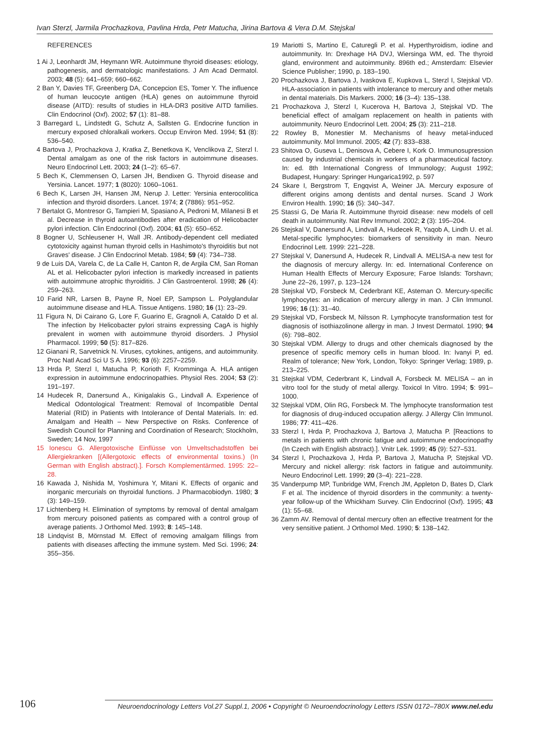Ivan Sterzl, Jarmila Prochazkova, Pavlina Hrda, Petr Matucha, Jirina Bartova & Vera D.M. Stejskal
REFERENCES
1 Ai J, Leonhardt JM, Heymann WR. Autoimmune thyroid diseases: etiology, pathogenesis, and dermatologic manifestations. J Am Acad Dermatol. 2003; 48 (5): 641–659; 660–662.
2 Ban Y, Davies TF, Greenberg DA, Concepcion ES, Tomer Y. The influence of human leucocyte antigen (HLA) genes on autoimmune thyroid disease (AITD): results of studies in HLA-DR3 positive AITD families. Clin Endocrinol (Oxf). 2002; 57 (1): 81–88.
3 Barregard L, Lindstedt G, Schutz A, Sallsten G. Endocrine function in mercury exposed chloralkali workers. Occup Environ Med. 1994; 51 (8): 536–540.
4 Bartova J, Prochazkova J, Kratka Z, Benetkova K, Venclikova Z, Sterzl I. Dental amalgam as one of the risk factors in autoimmune diseases. Neuro Endocrinol Lett. 2003; 24 (1–2): 65–67.
5 Bech K, Clemmensen O, Larsen JH, Bendixen G. Thyroid disease and Yersinia. Lancet. 1977; 1 (8020): 1060–1061.
6 Bech K, Larsen JH, Hansen JM, Nerup J. Letter: Yersinia enterocolitica infection and thyroid disorders. Lancet. 1974; 2 (7886): 951–952.
7 Bertalot G, Montresor G, Tampieri M, Spasiano A, Pedroni M, Milanesi B et al. Decrease in thyroid autoantibodies after eradication of Helicobacter pylori infection. Clin Endocrinol (Oxf). 2004; 61 (5): 650–652.
8 Bogner U, Schleusener H, Wall JR. Antibody-dependent cell mediated cytotoxicity against human thyroid cells in Hashimoto's thyroiditis but not Graves' disease. J Clin Endocrinol Metab. 1984; 59 (4): 734–738.
9 de Luis DA, Varela C, de La Calle H, Canton R, de Argila CM, San Roman AL et al. Helicobacter pylori infection is markedly increased in patients with autoimmune atrophic thyroiditis. J Clin Gastroenterol. 1998; 26 (4): 259–263.
10 Farid NR, Larsen B, Payne R, Noel EP, Sampson L. Polyglandular autoimmune disease and HLA. Tissue Antigens. 1980; 16 (1): 23–29.
11 Figura N, Di Cairano G, Lore F, Guarino E, Gragnoli A, Cataldo D et al. The infection by Helicobacter pylori strains expressing CagA is highly prevalent in women with autoimmune thyroid disorders. J Physiol Pharmacol. 1999; 50 (5): 817–826.
12 Gianani R, Sarvetnick N. Viruses, cytokines, antigens, and autoimmunity. Proc Natl Acad Sci U S A. 1996; 93 (6): 2257–2259.
13 Hrda P, Sterzl I, Matucha P, Korioth F, Kromminga A. HLA antigen expression in autoimmune endocrinopathies. Physiol Res. 2004; 53 (2): 191–197.
14 Hudecek R, Danersund A., Kinigalakis G., Lindvall A. Experience of Medical Odontological Treatment: Removal of Incompatible Dental Material (RID) in Patients with Intolerance of Dental Materials. In: ed. Amalgam and Health – New Perspective on Risks. Conference of Swedish Council for Planning and Coordination of Research; Stockholm, Sweden; 14 Nov, 1997
15 Ionescu G. Allergotoxische Einflüsse von Umveltschadstoffen bei Allergiekranken [(Allergotoxic effects of environmental toxins.) (In German with English abstract).]. Forsch Komplementärmed. 1995: 22–28.
16 Kawada J, Nishida M, Yoshimura Y, Mitani K. Effects of organic and inorganic mercurials on thyroidal functions. J Pharmacobiodyn. 1980; 3 (3): 149–159.
17 Lichtenberg H. Elimination of symptoms by removal of dental amalgam from mercury poisoned patients as compared with a control group of average patients. J Orthomol Med. 1993; 8: 145–148.
18 Lindqvist B, Mörnstad M. Effect of removing amalgam fillings from patients with diseases affecting the immune system. Med Sci. 1996; 24: 355–356.
19 Mariotti S, Martino E, Caturegli P. et al. Hyperthyroidism, iodine and autoimmunity. In: Drexhage HA DVJ, Wiersinga WM, ed. The thyroid gland, environment and autoimmunity. 896th ed.; Amsterdam: Elsevier Science Publisher; 1990, p. 183–190.
20 Prochazkova J, Bartova J, Ivaskova E, Kupkova L, Sterzl I, Stejskal VD. HLA-association in patients with intolerance to mercury and other metals in dental materials. Dis Markers. 2000; 16 (3–4): 135–138.
21 Prochazkova J, Sterzl I, Kucerova H, Bartova J, Stejskal VD. The beneficial effect of amalgam replacement on health in patients with autoimmunity. Neuro Endocrinol Lett. 2004; 25 (3): 211–218.
22 Rowley B, Monestier M. Mechanisms of heavy metal-induced autoimmunity. Mol Immunol. 2005; 42 (7): 833–838.
23 Shitova O, Guseva L, Denisova A, Cebere I, Kork O. Immunosupression caused by industrial chemicals in workers of a pharmaceutical factory. In: ed. 8th International Congress of Immunology; August 1992; Budapest, Hungary: Springer Hungarica1992, p. 597
24 Skare I, Bergstrom T, Engqvist A, Weiner JA. Mercury exposure of different origins among dentists and dental nurses. Scand J Work Environ Health. 1990; 16 (5): 340–347.
25 Stassi G, De Maria R. Autoimmune thyroid disease: new models of cell death in autoimmunity. Nat Rev Immunol. 2002; 2 (3): 195–204.
26 Stejskal V, Danersund A, Lindvall A, Hudecek R, Yaqob A, Lindh U. et al. Metal-specific lymphocytes: biomarkers of sensitivity in man. Neuro Endocrinol Lett. 1999: 221–228.
27 Stejskal V, Danersund A, Hudecek R, Lindvall A. MELISA-a new test for the diagnosis of mercury allergy. In: ed. International Conference on Human Health Effects of Mercury Exposure; Faroe Islands: Torshavn; June 22–26, 1997, p. 123–124
28 Stejskal VD, Forsbeck M, Cederbrant KE, Asteman O. Mercury-specific lymphocytes: an indication of mercury allergy in man. J Clin Immunol. 1996; 16 (1): 31–40.
29 Stejskal VD, Forsbeck M, Nilsson R. Lymphocyte transformation test for diagnosis of isothiazolinone allergy in man. J Invest Dermatol. 1990; 94 (6): 798–802.
30 Stejskal VDM. Allergy to drugs and other chemicals diagnosed by the presence of specific memory cells in human blood. In: Ivanyi P, ed. Realm of tolerance; New York, London, Tokyo: Springer Verlag; 1989, p. 213–225.
31 Stejskal VDM, Cederbrant K, Lindvall A, Forsbeck M. MELISA – an in vitro tool for the study of metal allergy. Toxicol In Vitro. 1994; 5: 991–1000.
32 Stejskal VDM, Olin RG, Forsbeck M. The lymphocyte transformation test for diagnosis of drug-induced occupation allergy. J Allergy Clin Immunol. 1986; 77: 411–426.
33 Sterzl I, Hrda P, Prochazkova J, Bartova J, Matucha P. [Reactions to metals in patients with chronic fatigue and autoimmune endocrinopathy (In Czech with English abstract).]. Vnitr Lek. 1999; 45 (9): 527–531.
34 Sterzl I, Prochazkova J, Hrda P, Bartova J, Matucha P, Stejskal VD. Mercury and nickel allergy: risk factors in fatigue and autoimmunity. Neuro Endocrinol Lett. 1999; 20 (3–4): 221–228.
35 Vanderpump MP, Tunbridge WM, French JM, Appleton D, Bates D, Clark F et al. The incidence of thyroid disorders in the community: a twenty-year follow-up of the Whickham Survey. Clin Endocrinol (Oxf). 1995; 43 (1): 55–68.
36 Zamm AV. Removal of dental mercury often an effective treatment for the very sensitive patient. J Orthomol Med. 1990; 5: 138–142.
106
Neuroendocrinology Letters Vol.27 Suppl.1, 2006 • Copyright © Neuroendocrinology Letters ISSN 0172–780X www.nel.edu